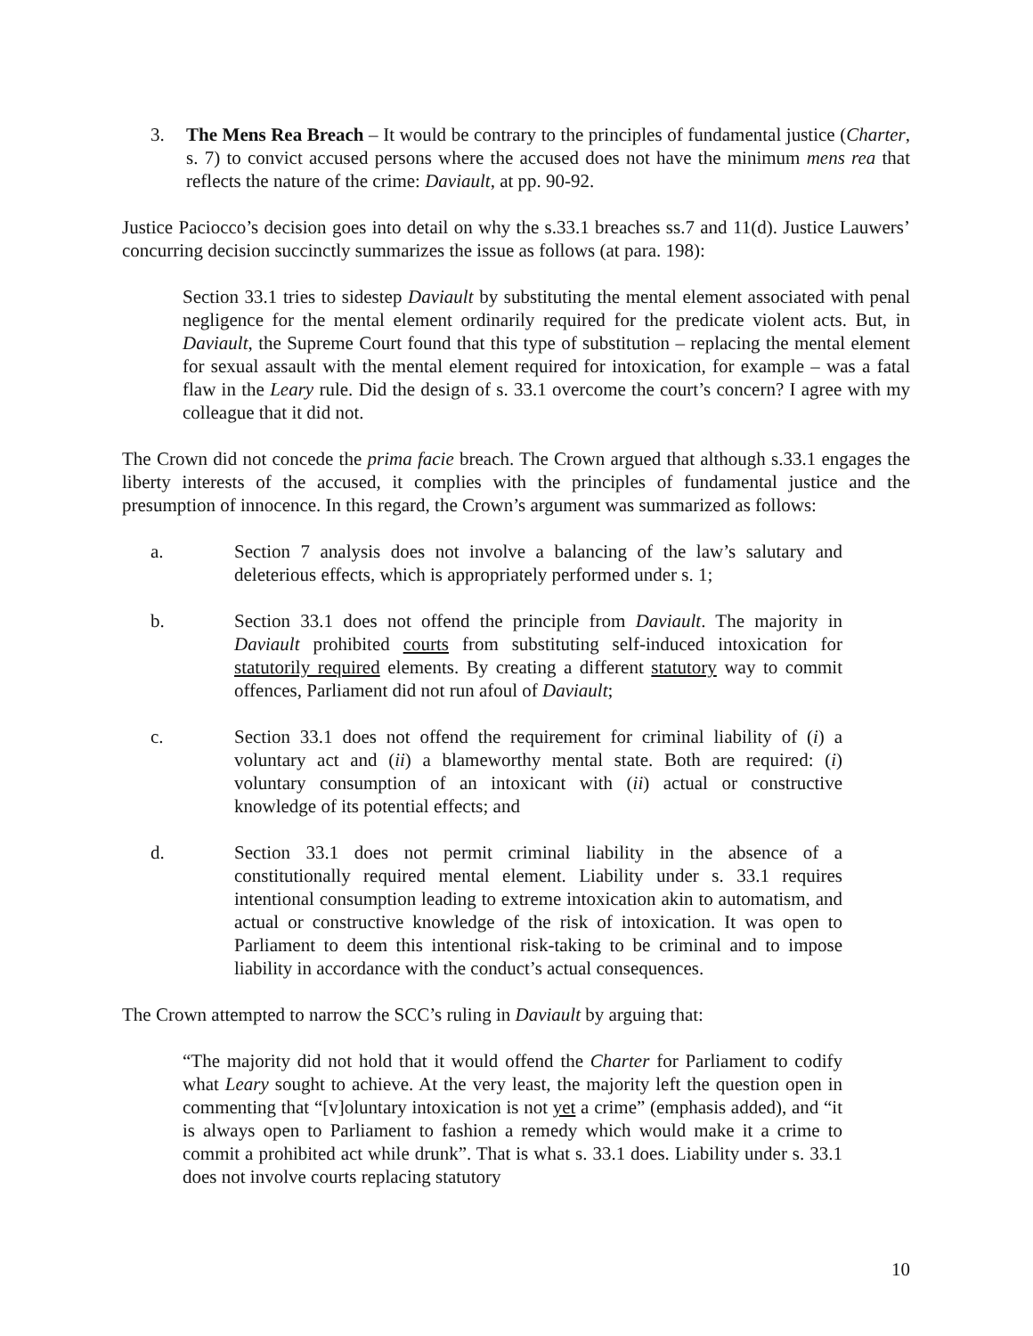3. The Mens Rea Breach – It would be contrary to the principles of fundamental justice (Charter, s. 7) to convict accused persons where the accused does not have the minimum mens rea that reflects the nature of the crime: Daviault, at pp. 90-92.
Justice Paciocco’s decision goes into detail on why the s.33.1 breaches ss.7 and 11(d). Justice Lauwers’ concurring decision succinctly summarizes the issue as follows (at para. 198):
Section 33.1 tries to sidestep Daviault by substituting the mental element associated with penal negligence for the mental element ordinarily required for the predicate violent acts. But, in Daviault, the Supreme Court found that this type of substitution – replacing the mental element for sexual assault with the mental element required for intoxication, for example – was a fatal flaw in the Leary rule. Did the design of s. 33.1 overcome the court’s concern? I agree with my colleague that it did not.
The Crown did not concede the prima facie breach. The Crown argued that although s.33.1 engages the liberty interests of the accused, it complies with the principles of fundamental justice and the presumption of innocence. In this regard, the Crown’s argument was summarized as follows:
a. Section 7 analysis does not involve a balancing of the law’s salutary and deleterious effects, which is appropriately performed under s. 1;
b. Section 33.1 does not offend the principle from Daviault. The majority in Daviault prohibited courts from substituting self-induced intoxication for statutorily required elements. By creating a different statutory way to commit offences, Parliament did not run afoul of Daviault;
c. Section 33.1 does not offend the requirement for criminal liability of (i) a voluntary act and (ii) a blameworthy mental state. Both are required: (i) voluntary consumption of an intoxicant with (ii) actual or constructive knowledge of its potential effects; and
d. Section 33.1 does not permit criminal liability in the absence of a constitutionally required mental element. Liability under s. 33.1 requires intentional consumption leading to extreme intoxication akin to automatism, and actual or constructive knowledge of the risk of intoxication. It was open to Parliament to deem this intentional risk-taking to be criminal and to impose liability in accordance with the conduct’s actual consequences.
The Crown attempted to narrow the SCC’s ruling in Daviault by arguing that:
“The majority did not hold that it would offend the Charter for Parliament to codify what Leary sought to achieve. At the very least, the majority left the question open in commenting that “[v]oluntary intoxication is not yet a crime” (emphasis added), and “it is always open to Parliament to fashion a remedy which would make it a crime to commit a prohibited act while drunk”. That is what s. 33.1 does. Liability under s. 33.1 does not involve courts replacing statutory
10